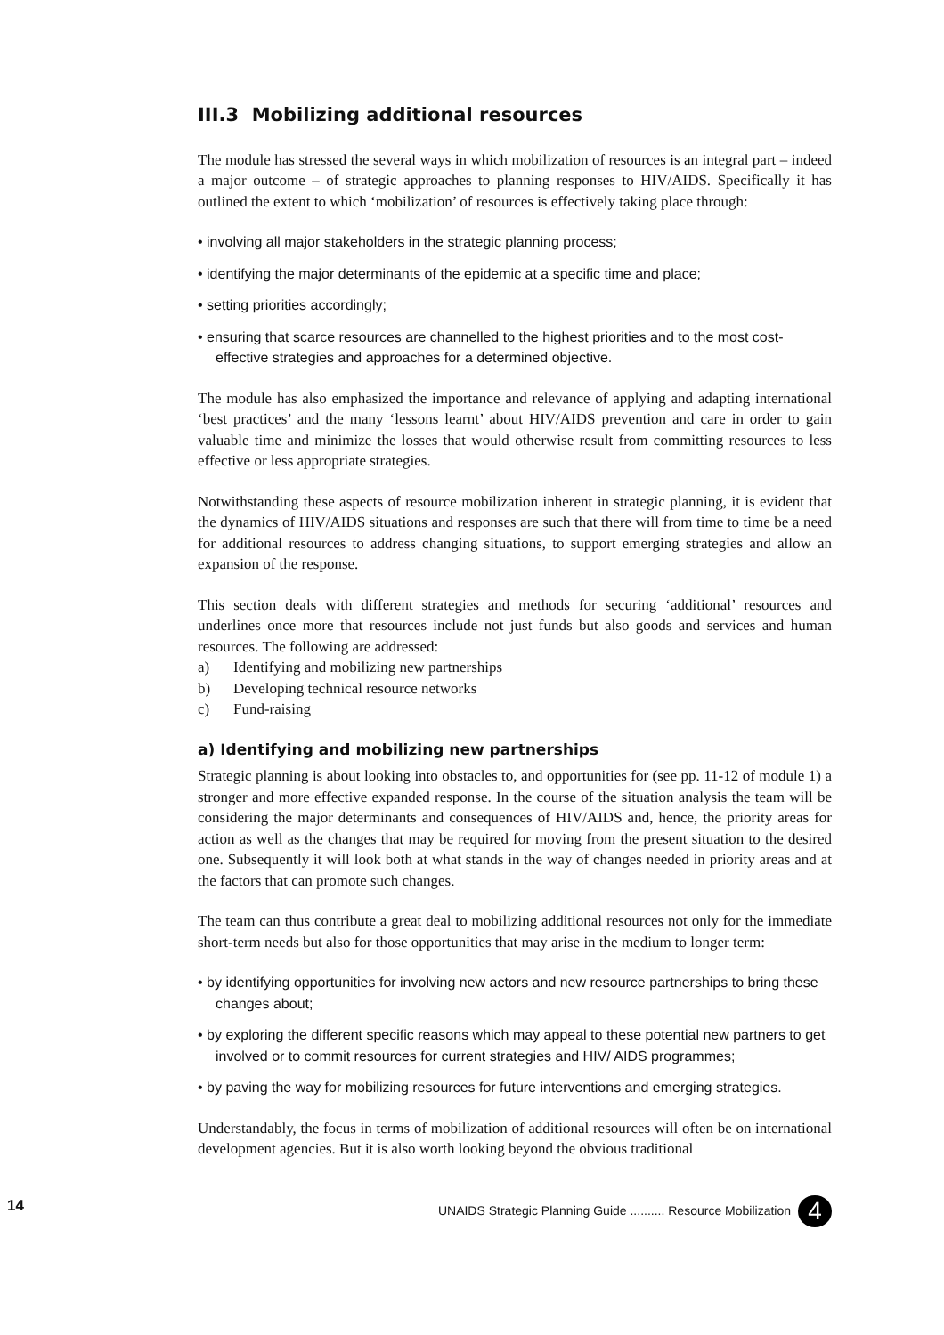III.3 Mobilizing additional resources
The module has stressed the several ways in which mobilization of resources is an integral part – indeed a major outcome – of strategic approaches to planning responses to HIV/AIDS. Specifically it has outlined the extent to which ‘mobilization’ of resources is effectively taking place through:
• involving all major stakeholders in the strategic planning process;
• identifying the major determinants of the epidemic at a specific time and place;
• setting priorities accordingly;
• ensuring that scarce resources are channelled to the highest priorities and to the most cost-effective strategies and approaches for a determined objective.
The module has also emphasized the importance and relevance of applying and adapting international ‘best practices’ and the many ‘lessons learnt’ about HIV/AIDS prevention and care in order to gain valuable time and minimize the losses that would otherwise result from committing resources to less effective or less appropriate strategies.
Notwithstanding these aspects of resource mobilization inherent in strategic planning, it is evident that the dynamics of HIV/AIDS situations and responses are such that there will from time to time be a need for additional resources to address changing situations, to support emerging strategies and allow an expansion of the response.
This section deals with different strategies and methods for securing ‘additional’ resources and underlines once more that resources include not just funds but also goods and services and human resources. The following are addressed:
a) Identifying and mobilizing new partnerships
b) Developing technical resource networks
c) Fund-raising
a) Identifying and mobilizing new partnerships
Strategic planning is about looking into obstacles to, and opportunities for (see pp. 11-12 of module 1) a stronger and more effective expanded response. In the course of the situation analysis the team will be considering the major determinants and consequences of HIV/AIDS and, hence, the priority areas for action as well as the changes that may be required for moving from the present situation to the desired one. Subsequently it will look both at what stands in the way of changes needed in priority areas and at the factors that can promote such changes.
The team can thus contribute a great deal to mobilizing additional resources not only for the immediate short-term needs but also for those opportunities that may arise in the medium to longer term:
• by identifying opportunities for involving new actors and new resource partnerships to bring these changes about;
• by exploring the different specific reasons which may appeal to these potential new partners to get involved or to commit resources for current strategies and HIV/ AIDS programmes;
• by paving the way for mobilizing resources for future interventions and emerging strategies.
Understandably, the focus in terms of mobilization of additional resources will often be on international development agencies. But it is also worth looking beyond the obvious traditional
14
UNAIDS Strategic Planning Guide .......... Resource Mobilization 4